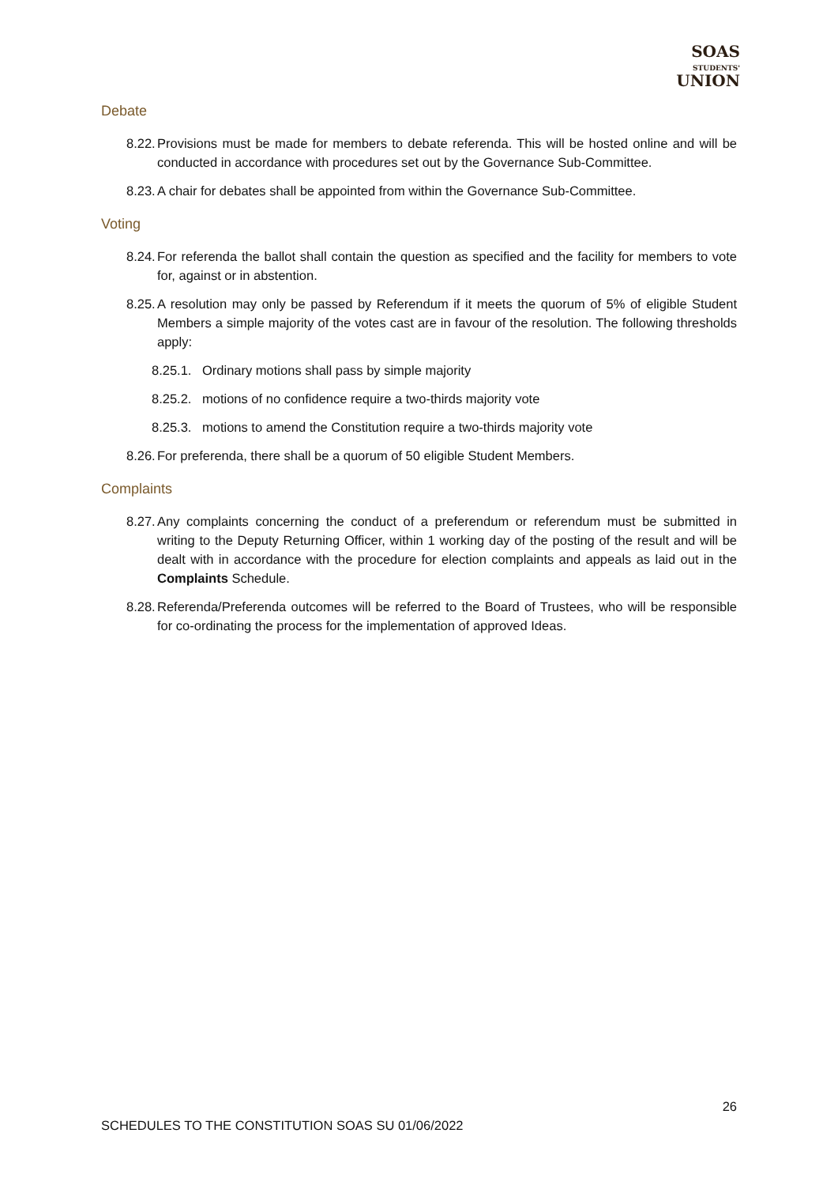SOAS
STUDENTS'
UNION
Debate
8.22. Provisions must be made for members to debate referenda. This will be hosted online and will be conducted in accordance with procedures set out by the Governance Sub-Committee.
8.23. A chair for debates shall be appointed from within the Governance Sub-Committee.
Voting
8.24. For referenda the ballot shall contain the question as specified and the facility for members to vote for, against or in abstention.
8.25. A resolution may only be passed by Referendum if it meets the quorum of 5% of eligible Student Members a simple majority of the votes cast are in favour of the resolution. The following thresholds apply:
8.25.1. Ordinary motions shall pass by simple majority
8.25.2. motions of no confidence require a two-thirds majority vote
8.25.3. motions to amend the Constitution require a two-thirds majority vote
8.26. For preferenda, there shall be a quorum of 50 eligible Student Members.
Complaints
8.27. Any complaints concerning the conduct of a preferendum or referendum must be submitted in writing to the Deputy Returning Officer, within 1 working day of the posting of the result and will be dealt with in accordance with the procedure for election complaints and appeals as laid out in the Complaints Schedule.
8.28. Referenda/Preferenda outcomes will be referred to the Board of Trustees, who will be responsible for co-ordinating the process for the implementation of approved Ideas.
26
SCHEDULES TO THE CONSTITUTION SOAS SU 01/06/2022